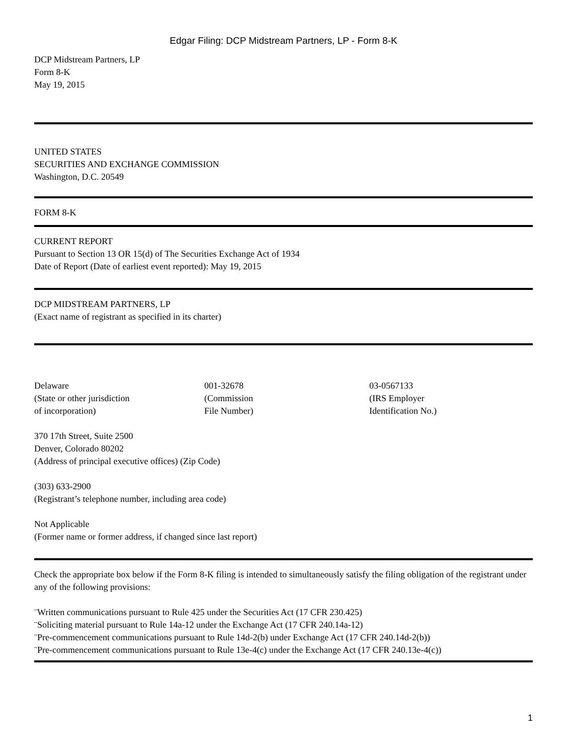Edgar Filing: DCP Midstream Partners, LP - Form 8-K
DCP Midstream Partners, LP
Form 8-K
May 19, 2015
UNITED STATES
SECURITIES AND EXCHANGE COMMISSION
Washington, D.C. 20549
FORM 8-K
CURRENT REPORT
Pursuant to Section 13 OR 15(d) of The Securities Exchange Act of 1934
Date of Report (Date of earliest event reported): May 19, 2015
DCP MIDSTREAM PARTNERS, LP
(Exact name of registrant as specified in its charter)
Delaware
(State or other jurisdiction
of incorporation)
001-32678
(Commission
File Number)
03-0567133
(IRS Employer
Identification No.)
370 17th Street, Suite 2500
Denver, Colorado 80202
(Address of principal executive offices) (Zip Code)
(303) 633-2900
(Registrant’s telephone number, including area code)
Not Applicable
(Former name or former address, if changed since last report)
Check the appropriate box below if the Form 8-K filing is intended to simultaneously satisfy the filing obligation of the registrant under any of the following provisions:
¨Written communications pursuant to Rule 425 under the Securities Act (17 CFR 230.425)
¨Soliciting material pursuant to Rule 14a-12 under the Exchange Act (17 CFR 240.14a-12)
¨Pre-commencement communications pursuant to Rule 14d-2(b) under Exchange Act (17 CFR 240.14d-2(b))
¨Pre-commencement communications pursuant to Rule 13e-4(c) under the Exchange Act (17 CFR 240.13e-4(c))
1